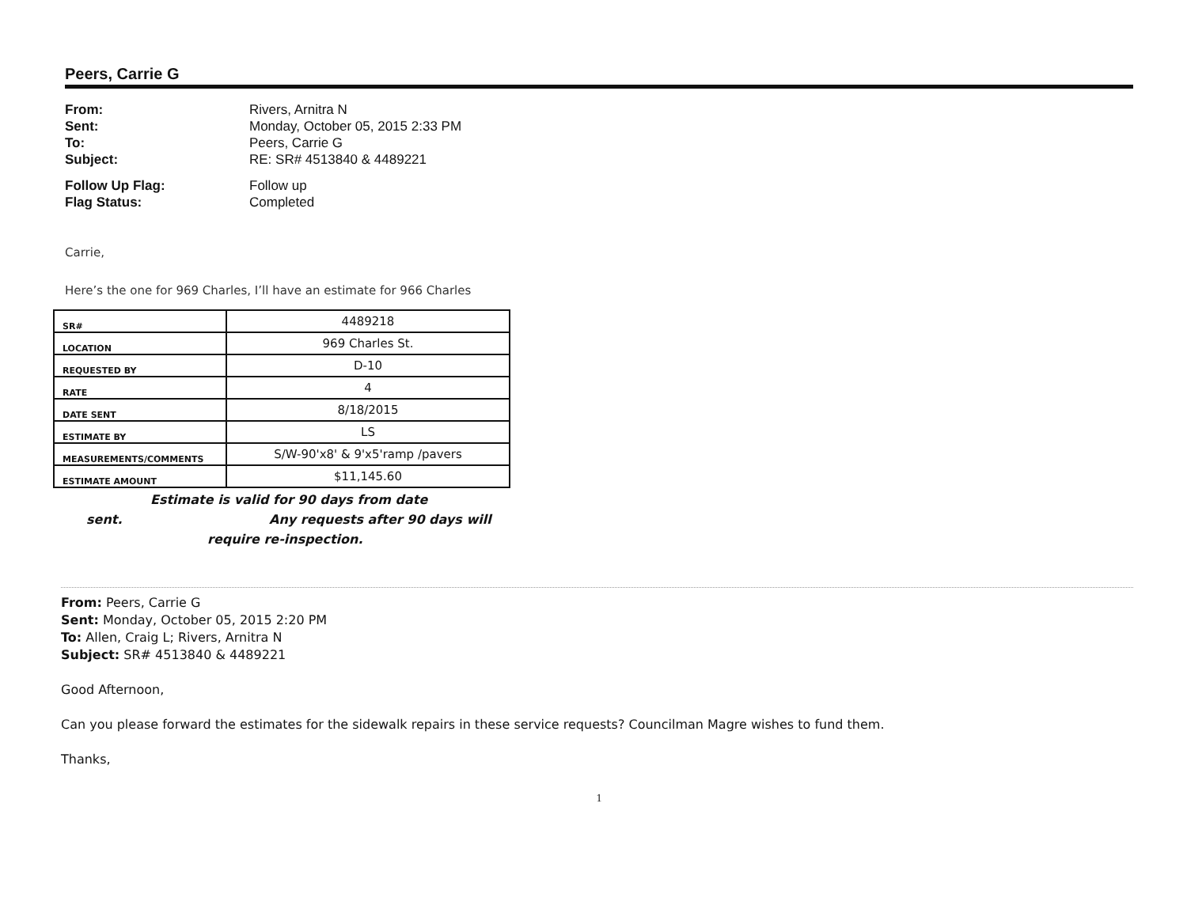Peers, Carrie G
From: Rivers, Arnitra N Sent: Monday, October 05, 2015 2:33 PM To: Peers, Carrie G Subject: RE: SR# 4513840 & 4489221
Follow Up Flag: Follow up Flag Status: Completed
Carrie,
Here’s the one for 969 Charles, I’ll have an estimate for 966 Charles
| SR# | 4489218 |
| LOCATION | 969 Charles St. |
| REQUESTED BY | D-10 |
| RATE | 4 |
| DATE SENT | 8/18/2015 |
| ESTIMATE BY | LS |
| MEASUREMENTS/COMMENTS | S/W-90'x8' & 9'x5'ramp /pavers |
| ESTIMATE AMOUNT | $11,145.60 |
Estimate is valid for 90 days from date
sent. Any requests after 90 days will
require re-inspection.
From: Peers, Carrie G
Sent: Monday, October 05, 2015 2:20 PM
To: Allen, Craig L; Rivers, Arnitra N
Subject: SR# 4513840 & 4489221
Good Afternoon,
Can you please forward the estimates for the sidewalk repairs in these service requests? Councilman Magre wishes to fund them.
Thanks,
1